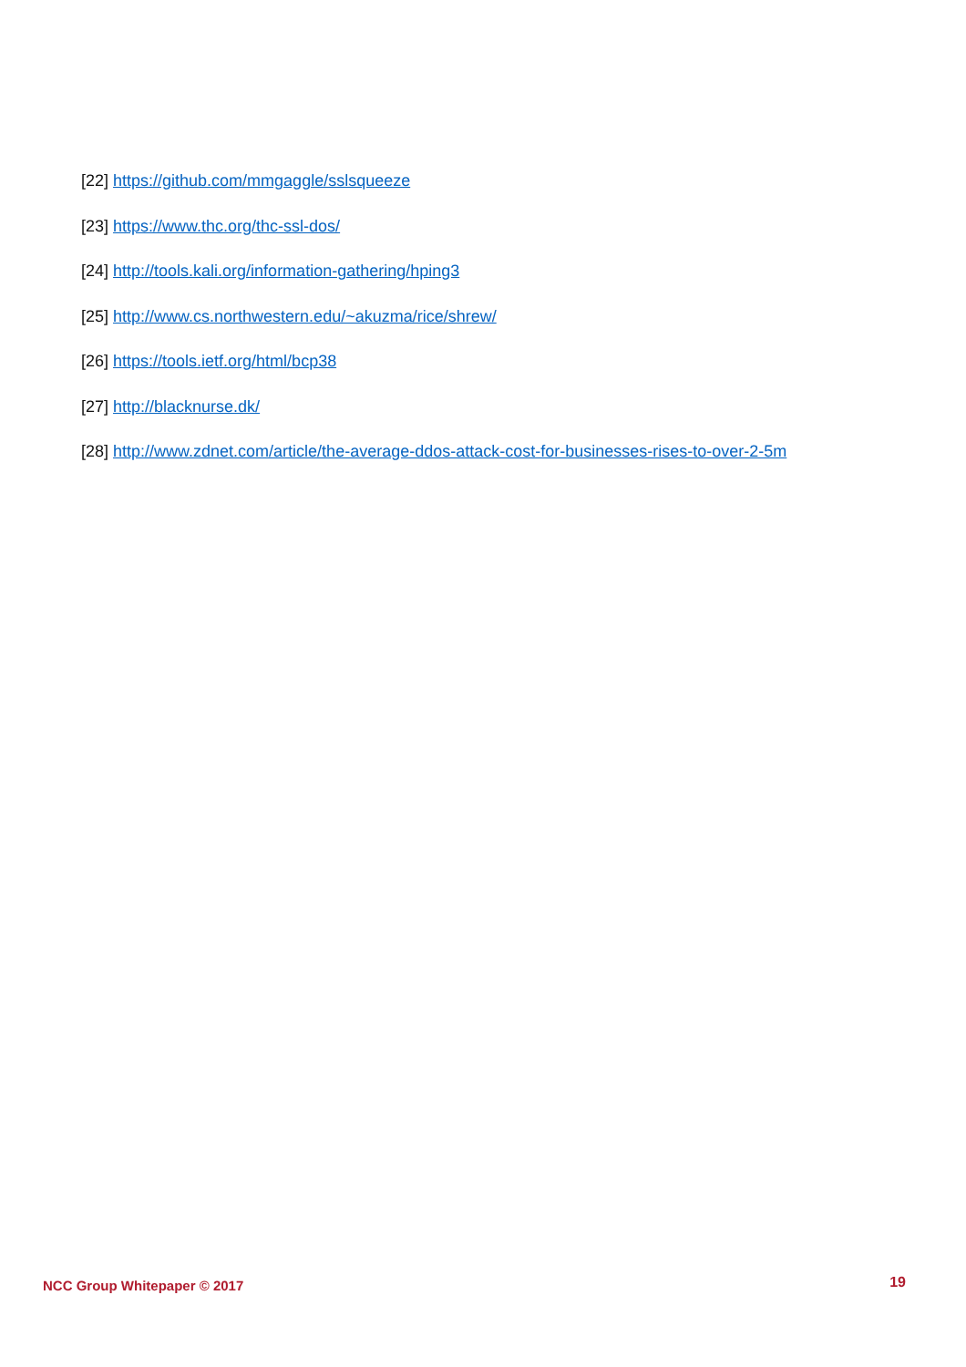[22] https://github.com/mmgaggle/sslsqueeze
[23] https://www.thc.org/thc-ssl-dos/
[24] http://tools.kali.org/information-gathering/hping3
[25] http://www.cs.northwestern.edu/~akuzma/rice/shrew/
[26] https://tools.ietf.org/html/bcp38
[27] http://blacknurse.dk/
[28] http://www.zdnet.com/article/the-average-ddos-attack-cost-for-businesses-rises-to-over-2-5m
NCC Group Whitepaper © 2017 19